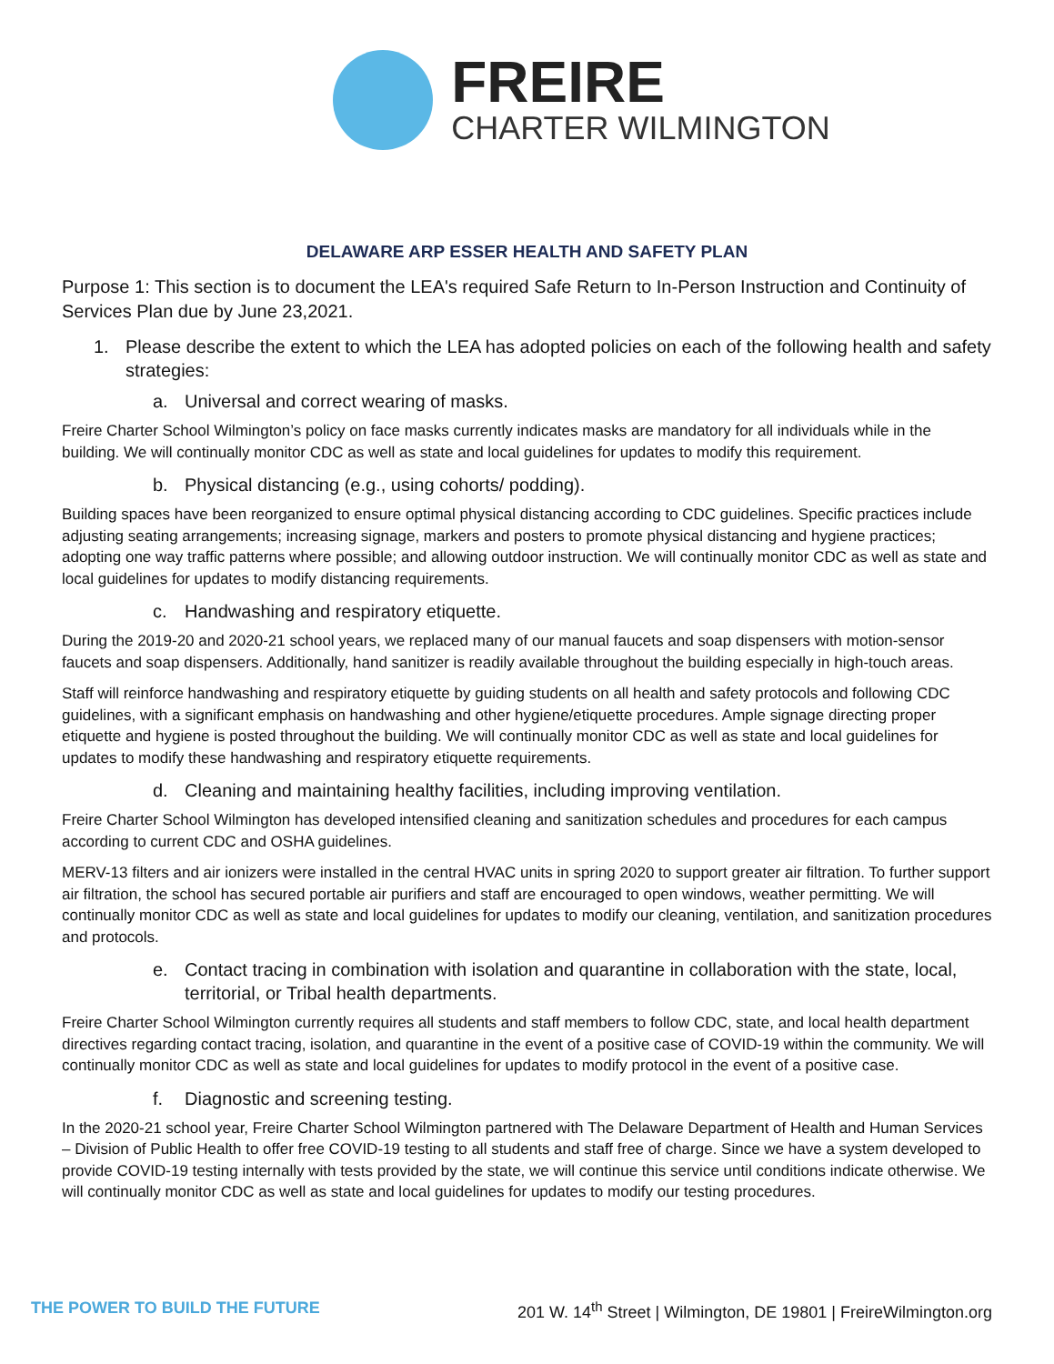FREIRE
CHARTER WILMINGTON
DELAWARE ARP ESSER HEALTH AND SAFETY PLAN
Purpose 1: This section is to document the LEA's required Safe Return to In-Person Instruction and Continuity of Services Plan due by June 23,2021.
1. Please describe the extent to which the LEA has adopted policies on each of the following health and safety strategies:
a. Universal and correct wearing of masks.
Freire Charter School Wilmington’s policy on face masks currently indicates masks are mandatory for all individuals while in the building. We will continually monitor CDC as well as state and local guidelines for updates to modify this requirement.
b. Physical distancing (e.g., using cohorts/ podding).
Building spaces have been reorganized to ensure optimal physical distancing according to CDC guidelines. Specific practices include adjusting seating arrangements; increasing signage, markers and posters to promote physical distancing and hygiene practices; adopting one way traffic patterns where possible; and allowing outdoor instruction. We will continually monitor CDC as well as state and local guidelines for updates to modify distancing requirements.
c. Handwashing and respiratory etiquette.
During the 2019-20 and 2020-21 school years, we replaced many of our manual faucets and soap dispensers with motion-sensor faucets and soap dispensers. Additionally, hand sanitizer is readily available throughout the building especially in high-touch areas.
Staff will reinforce handwashing and respiratory etiquette by guiding students on all health and safety protocols and following CDC guidelines, with a significant emphasis on handwashing and other hygiene/etiquette procedures. Ample signage directing proper etiquette and hygiene is posted throughout the building. We will continually monitor CDC as well as state and local guidelines for updates to modify these handwashing and respiratory etiquette requirements.
d. Cleaning and maintaining healthy facilities, including improving ventilation.
Freire Charter School Wilmington has developed intensified cleaning and sanitization schedules and procedures for each campus according to current CDC and OSHA guidelines.
MERV-13 filters and air ionizers were installed in the central HVAC units in spring 2020 to support greater air filtration. To further support air filtration, the school has secured portable air purifiers and staff are encouraged to open windows, weather permitting. We will continually monitor CDC as well as state and local guidelines for updates to modify our cleaning, ventilation, and sanitization procedures and protocols.
e. Contact tracing in combination with isolation and quarantine in collaboration with the state, local, territorial, or Tribal health departments.
Freire Charter School Wilmington currently requires all students and staff members to follow CDC, state, and local health department directives regarding contact tracing, isolation, and quarantine in the event of a positive case of COVID-19 within the community. We will continually monitor CDC as well as state and local guidelines for updates to modify protocol in the event of a positive case.
f. Diagnostic and screening testing.
In the 2020-21 school year, Freire Charter School Wilmington partnered with The Delaware Department of Health and Human Services – Division of Public Health to offer free COVID-19 testing to all students and staff free of charge. Since we have a system developed to provide COVID-19 testing internally with tests provided by the state, we will continue this service until conditions indicate otherwise. We will continually monitor CDC as well as state and local guidelines for updates to modify our testing procedures.
THE POWER TO BUILD THE FUTURE 201 W. 14<sup>th</sup> Street | Wilmington, DE 19801 | FreireWilmington.org